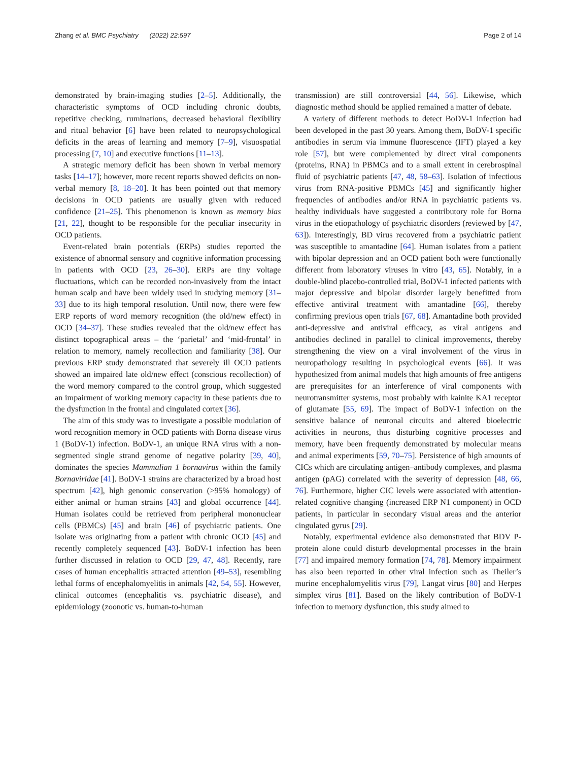Zhang et al. BMC Psychiatry (2022) 22:597 Page 2 of 14
demonstrated by brain-imaging studies [2–5]. Additionally, the characteristic symptoms of OCD including chronic doubts, repetitive checking, ruminations, decreased behavioral flexibility and ritual behavior [6] have been related to neuropsychological deficits in the areas of learning and memory [7–9], visuospatial processing [7, 10] and executive functions [11–13].
A strategic memory deficit has been shown in verbal memory tasks [14–17]; however, more recent reports showed deficits on non-verbal memory [8, 18–20]. It has been pointed out that memory decisions in OCD patients are usually given with reduced confidence [21–25]. This phenomenon is known as memory bias [21, 22], thought to be responsible for the peculiar insecurity in OCD patients.
Event-related brain potentials (ERPs) studies reported the existence of abnormal sensory and cognitive information processing in patients with OCD [23, 26–30]. ERPs are tiny voltage fluctuations, which can be recorded non-invasively from the intact human scalp and have been widely used in studying memory [31–33] due to its high temporal resolution. Until now, there were few ERP reports of word memory recognition (the old/new effect) in OCD [34–37]. These studies revealed that the old/new effect has distinct topographical areas – the ‘parietal’ and ‘mid-frontal’ in relation to memory, namely recollection and familiarity [38]. Our previous ERP study demonstrated that severely ill OCD patients showed an impaired late old/new effect (conscious recollection) of the word memory compared to the control group, which suggested an impairment of working memory capacity in these patients due to the dysfunction in the frontal and cingulated cortex [36].
The aim of this study was to investigate a possible modulation of word recognition memory in OCD patients with Borna disease virus 1 (BoDV-1) infection. BoDV-1, an unique RNA virus with a non-segmented single strand genome of negative polarity [39, 40], dominates the species Mammalian 1 bornavirus within the family Bornaviridae [41]. BoDV-1 strains are characterized by a broad host spectrum [42], high genomic conservation (>95% homology) of either animal or human strains [43] and global occurrence [44]. Human isolates could be retrieved from peripheral mononuclear cells (PBMCs) [45] and brain [46] of psychiatric patients. One isolate was originating from a patient with chronic OCD [45] and recently completely sequenced [43]. BoDV-1 infection has been further discussed in relation to OCD [29, 47, 48]. Recently, rare cases of human encephalitis attracted attention [49–53], resembling lethal forms of encephalomyelitis in animals [42, 54, 55]. However, clinical outcomes (encephalitis vs. psychiatric disease), and epidemiology (zoonotic vs. human-to-human
transmission) are still controversial [44, 56]. Likewise, which diagnostic method should be applied remained a matter of debate.
A variety of different methods to detect BoDV-1 infection had been developed in the past 30 years. Among them, BoDV-1 specific antibodies in serum via immune fluorescence (IFT) played a key role [57], but were complemented by direct viral components (proteins, RNA) in PBMCs and to a small extent in cerebrospinal fluid of psychiatric patients [47, 48, 58–63]. Isolation of infectious virus from RNA-positive PBMCs [45] and significantly higher frequencies of antibodies and/or RNA in psychiatric patients vs. healthy individuals have suggested a contributory role for Borna virus in the etiopathology of psychiatric disorders (reviewed by [47, 63]). Interestingly, BD virus recovered from a psychiatric patient was susceptible to amantadine [64]. Human isolates from a patient with bipolar depression and an OCD patient both were functionally different from laboratory viruses in vitro [43, 65]. Notably, in a double-blind placebo-controlled trial, BoDV-1 infected patients with major depressive and bipolar disorder largely benefitted from effective antiviral treatment with amantadine [66], thereby confirming previous open trials [67, 68]. Amantadine both provided anti-depressive and antiviral efficacy, as viral antigens and antibodies declined in parallel to clinical improvements, thereby strengthening the view on a viral involvement of the virus in neuropathology resulting in psychological events [66]. It was hypothesized from animal models that high amounts of free antigens are prerequisites for an interference of viral components with neurotransmitter systems, most probably with kainite KA1 receptor of glutamate [55, 69]. The impact of BoDV-1 infection on the sensitive balance of neuronal circuits and altered bioelectric activities in neurons, thus disturbing cognitive processes and memory, have been frequently demonstrated by molecular means and animal experiments [59, 70–75]. Persistence of high amounts of CICs which are circulating antigen–antibody complexes, and plasma antigen (pAG) correlated with the severity of depression [48, 66, 76]. Furthermore, higher CIC levels were associated with attention-related cognitive changing (increased ERP N1 component) in OCD patients, in particular in secondary visual areas and the anterior cingulated gyrus [29].
Notably, experimental evidence also demonstrated that BDV P-protein alone could disturb developmental processes in the brain [77] and impaired memory formation [74, 78]. Memory impairment has also been reported in other viral infection such as Theiler’s murine encephalomyelitis virus [79], Langat virus [80] and Herpes simplex virus [81]. Based on the likely contribution of BoDV-1 infection to memory dysfunction, this study aimed to